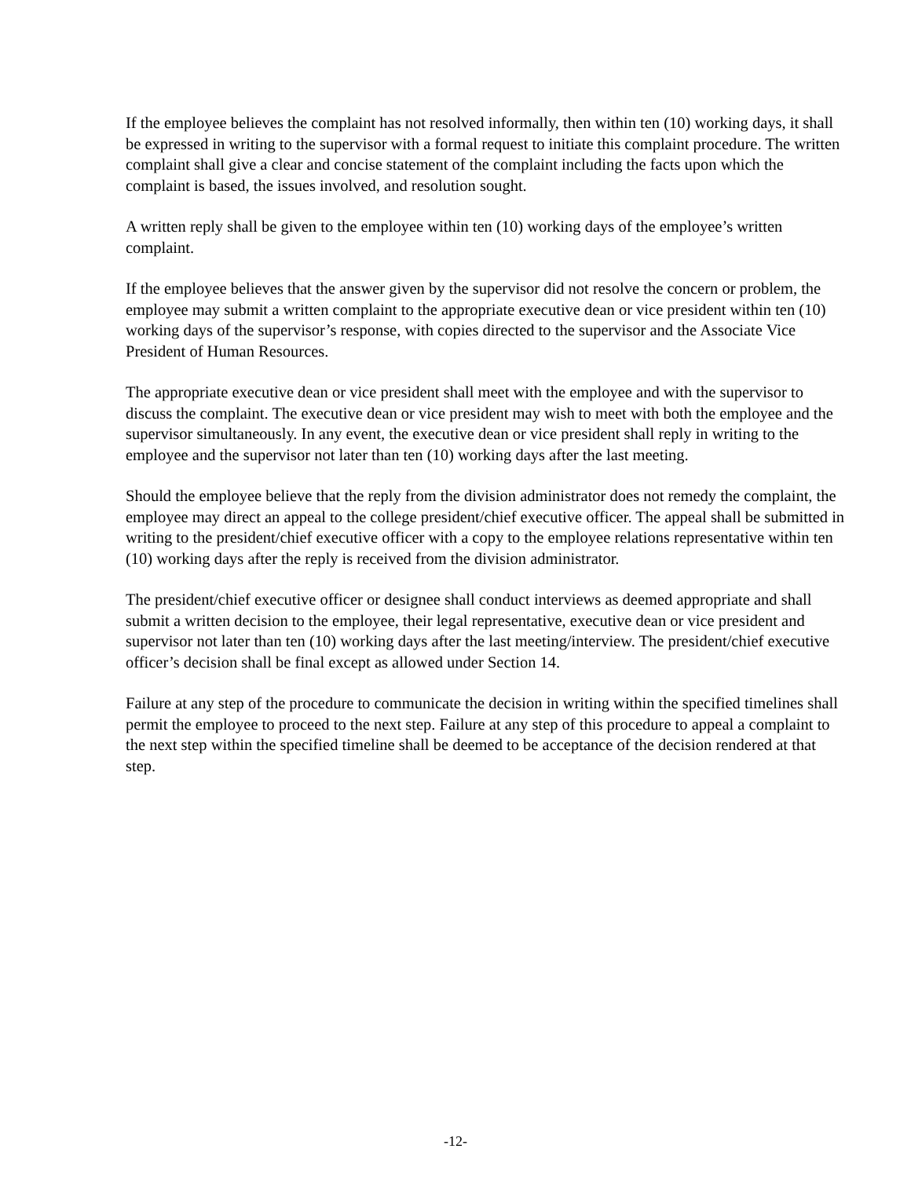If the employee believes the complaint has not resolved informally, then within ten (10) working days, it shall be expressed in writing to the supervisor with a formal request to initiate this complaint procedure. The written complaint shall give a clear and concise statement of the complaint including the facts upon which the complaint is based, the issues involved, and resolution sought.
A written reply shall be given to the employee within ten (10) working days of the employee’s written complaint.
If the employee believes that the answer given by the supervisor did not resolve the concern or problem, the employee may submit a written complaint to the appropriate executive dean or vice president within ten (10) working days of the supervisor’s response, with copies directed to the supervisor and the Associate Vice President of Human Resources.
The appropriate executive dean or vice president shall meet with the employee and with the supervisor to discuss the complaint. The executive dean or vice president may wish to meet with both the employee and the supervisor simultaneously. In any event, the executive dean or vice president shall reply in writing to the employee and the supervisor not later than ten (10) working days after the last meeting.
Should the employee believe that the reply from the division administrator does not remedy the complaint, the employee may direct an appeal to the college president/chief executive officer. The appeal shall be submitted in writing to the president/chief executive officer with a copy to the employee relations representative within ten (10) working days after the reply is received from the division administrator.
The president/chief executive officer or designee shall conduct interviews as deemed appropriate and shall submit a written decision to the employee, their legal representative, executive dean or vice president and supervisor not later than ten (10) working days after the last meeting/interview. The president/chief executive officer’s decision shall be final except as allowed under Section 14.
Failure at any step of the procedure to communicate the decision in writing within the specified timelines shall permit the employee to proceed to the next step. Failure at any step of this procedure to appeal a complaint to the next step within the specified timeline shall be deemed to be acceptance of the decision rendered at that step.
-12-